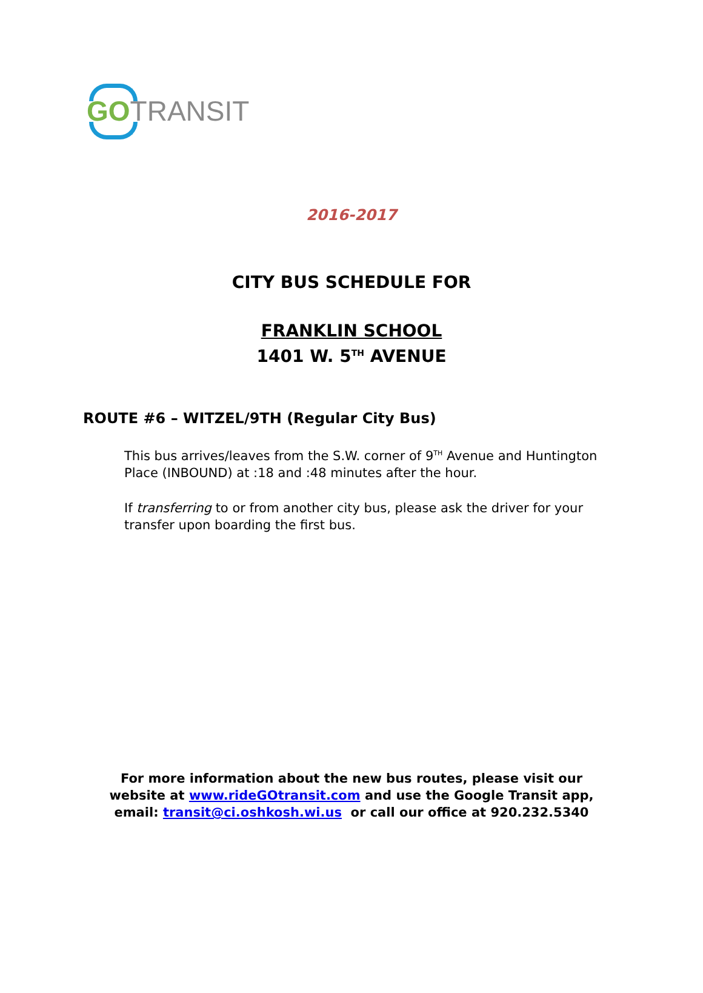GO TRANSIT
2016-2017
CITY BUS SCHEDULE FOR
FRANKLIN SCHOOL
1401 W. 5<sup>TH</sup> AVENUE
ROUTE #6 – WITZEL/9TH (Regular City Bus)
This bus arrives/leaves from the S.W. corner of 9<sup>TH</sup> Avenue and Huntington Place (INBOUND) at :18 and :48 minutes after the hour.
If transferring to or from another city bus, please ask the driver for your transfer upon boarding the first bus.
For more information about the new bus routes, please visit our
website at www.rideGOtransit.com and use the Google Transit app,
email: transit@ci.oshkosh.wi.us or call our office at 920.232.5340